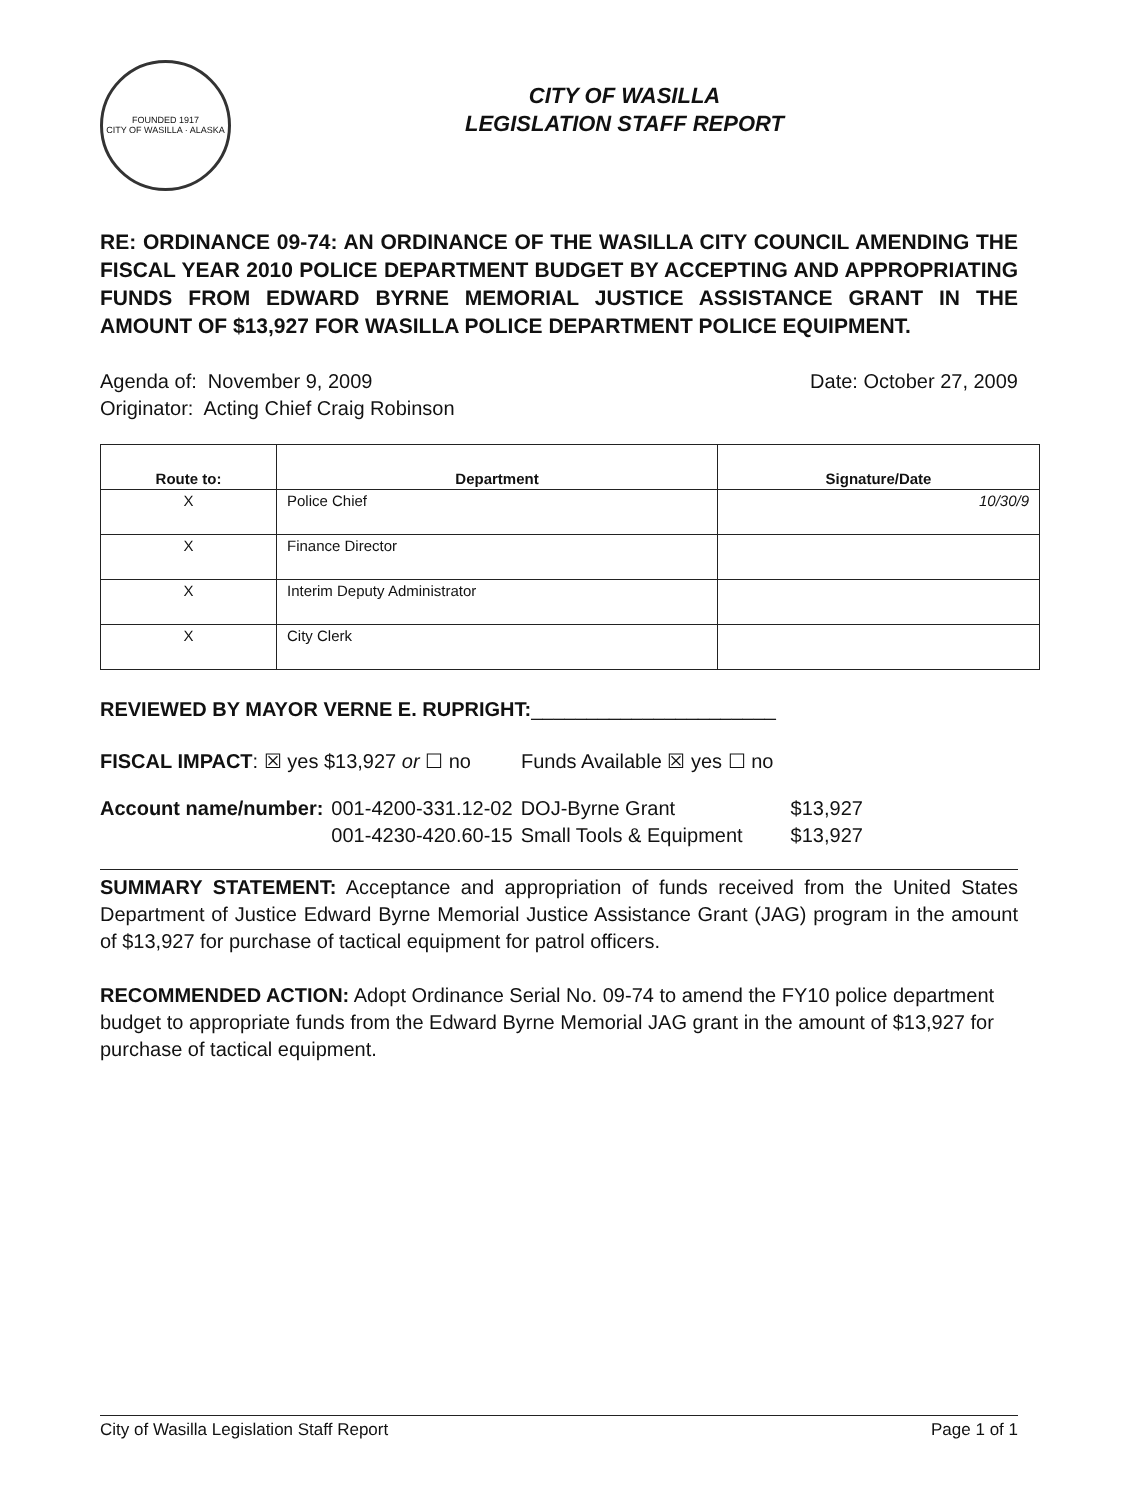FOUNDED 1917
CITY OF WASILLA · ALASKA
CITY OF WASILLA
LEGISLATION STAFF REPORT
RE: ORDINANCE 09-74: AN ORDINANCE OF THE WASILLA CITY COUNCIL AMENDING THE FISCAL YEAR 2010 POLICE DEPARTMENT BUDGET BY ACCEPTING AND APPROPRIATING FUNDS FROM EDWARD BYRNE MEMORIAL JUSTICE ASSISTANCE GRANT IN THE AMOUNT OF $13,927 FOR WASILLA POLICE DEPARTMENT POLICE EQUIPMENT.
Agenda of: November 9, 2009
Originator: Acting Chief Craig Robinson
Date: October 27, 2009
| Route to: | Department | Signature/Date |
| --- | --- | --- |
| X | Police Chief | 10/30/9 |
| X | Finance Director | |
| X | Interim Deputy Administrator | |
| X | City Clerk | |
REVIEWED BY MAYOR VERNE E. RUPRIGHT:______________________
FISCAL IMPACT: ☒ yes $13,927 or ☐ no Funds Available ☒ yes ☐ no
| Account name/number: | 001-4200-331.12-02 | DOJ-Byrne Grant | $13,927 |
| | 001-4230-420.60-15 | Small Tools & Equipment | $13,927 |
SUMMARY STATEMENT: Acceptance and appropriation of funds received from the United States Department of Justice Edward Byrne Memorial Justice Assistance Grant (JAG) program in the amount of $13,927 for purchase of tactical equipment for patrol officers.
RECOMMENDED ACTION: Adopt Ordinance Serial No. 09-74 to amend the FY10 police department budget to appropriate funds from the Edward Byrne Memorial JAG grant in the amount of $13,927 for purchase of tactical equipment.
City of Wasilla Legislation Staff Report Page 1 of 1